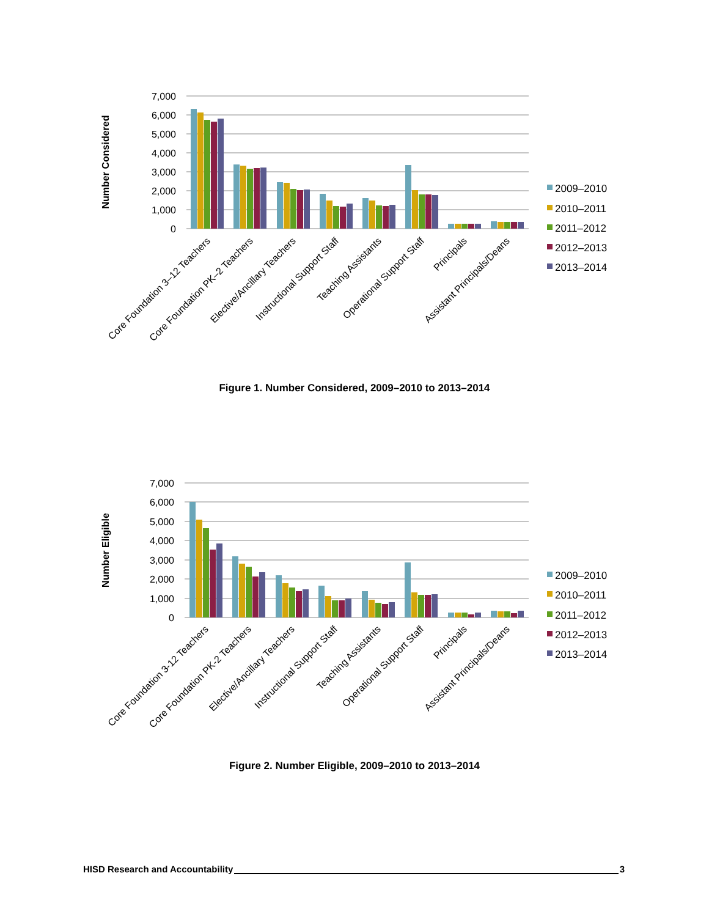7,000
6,000
5,000
4,000
3,000
2,000
1,000
0
Number Considered
Core Foundation 3–12 Teachers
Core Foundation PK–2 Teachers
Elective/Ancillary Teachers
Instructional Support Staff
Teaching Assistants
Operational Support Staff
Principals
Assistant Principals/Deans
2009–2010
2010–2011
2011–2012
2012–2013
2013–2014
Figure 1. Number Considered, 2009–2010 to 2013–2014
7,000
6,000
5,000
4,000
3,000
2,000
1,000
0
Number Eligible
Core Foundation 3-12 Teachers
Core Foundation PK-2 Teachers
Elective/Ancillary Teachers
Instructional Support Staff
Teaching Assistants
Operational Support Staff
Principals
Assistant Principals/Deans
2009–2010
2010–2011
2011–2012
2012–2013
2013–2014
Figure 2. Number Eligible, 2009–2010 to 2013–2014
HISD Research and Accountability 3